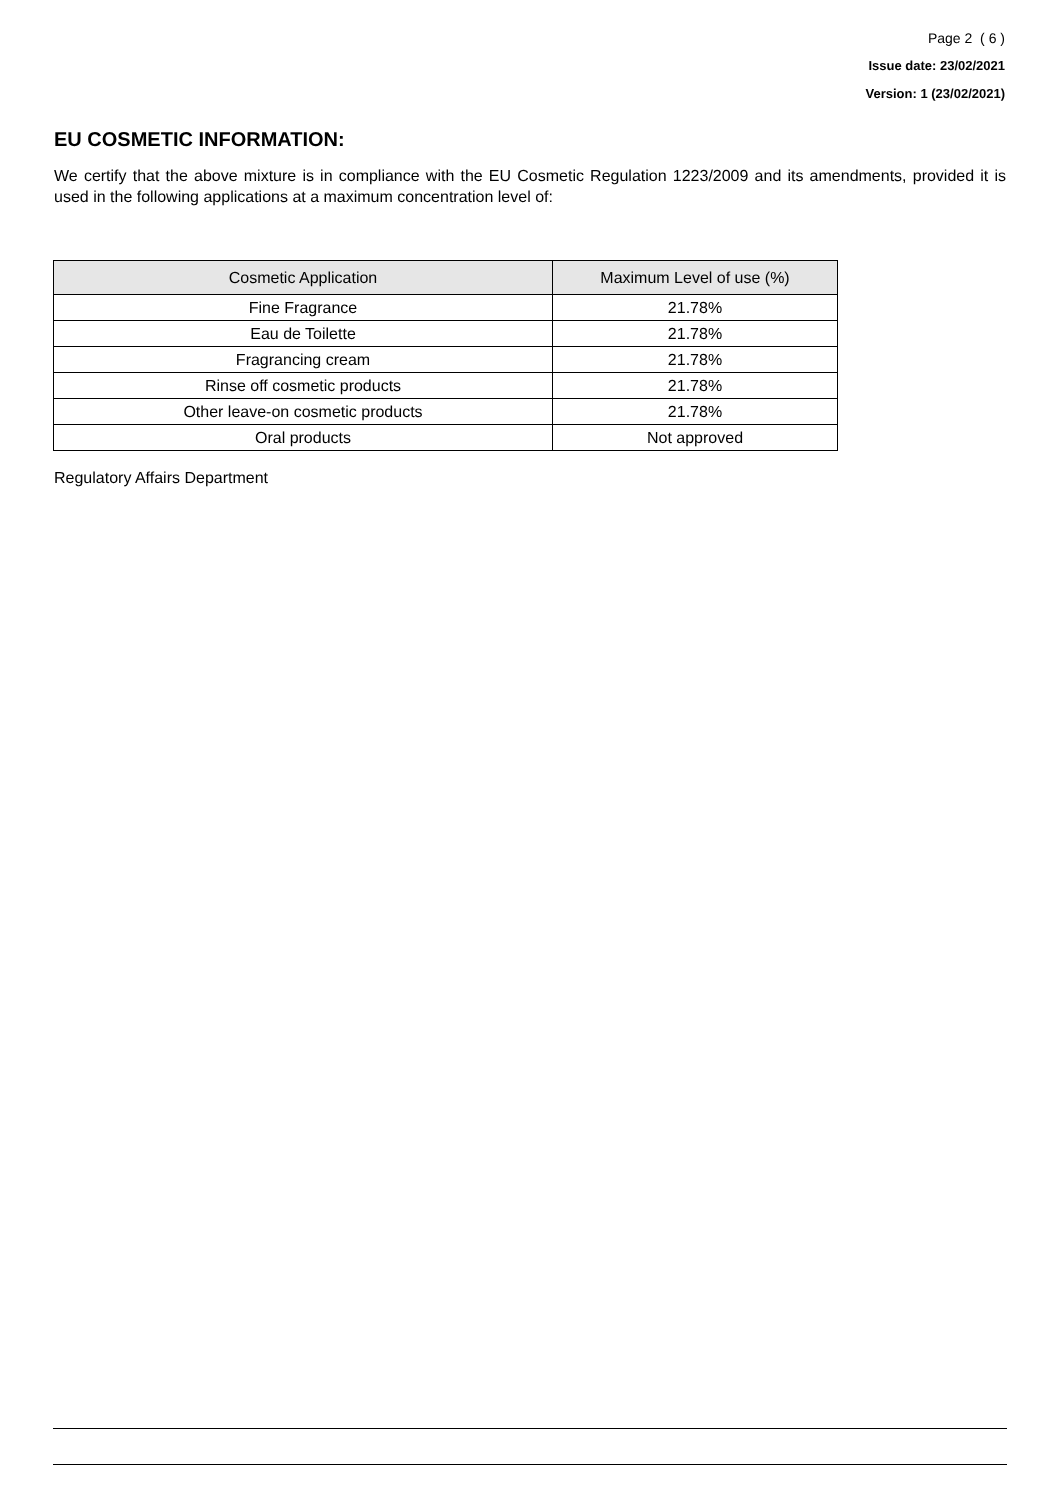Page 2 ( 6 )
Issue date: 23/02/2021
Version: 1 (23/02/2021)
EU COSMETIC INFORMATION:
We certify that the above mixture is in compliance with the EU Cosmetic Regulation 1223/2009 and its amendments, provided it is used in the following applications at a maximum concentration level of:
| Cosmetic Application | Maximum Level of use (%) |
| --- | --- |
| Fine Fragrance | 21.78% |
| Eau de Toilette | 21.78% |
| Fragrancing cream | 21.78% |
| Rinse off cosmetic products | 21.78% |
| Other leave-on cosmetic products | 21.78% |
| Oral products | Not approved |
Regulatory Affairs Department